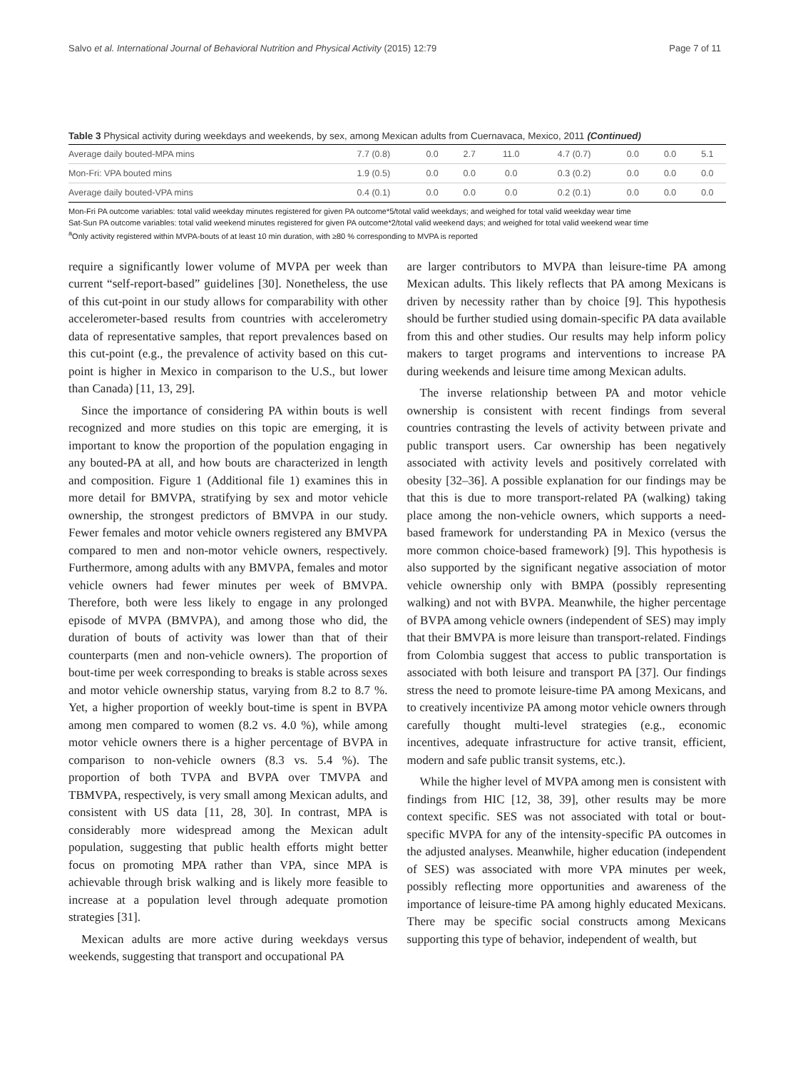Salvo et al. International Journal of Behavioral Nutrition and Physical Activity (2015) 12:79 Page 7 of 11
Table 3 Physical activity during weekdays and weekends, by sex, among Mexican adults from Cuernavaca, Mexico, 2011 (Continued)
| Average daily bouted-MPA mins | 7.7 (0.8) | 0.0 | 2.7 | 11.0 | 4.7 (0.7) | 0.0 | 0.0 | 5.1 |
| Mon-Fri: VPA bouted mins | 1.9 (0.5) | 0.0 | 0.0 | 0.0 | 0.3 (0.2) | 0.0 | 0.0 | 0.0 |
| Average daily bouted-VPA mins | 0.4 (0.1) | 0.0 | 0.0 | 0.0 | 0.2 (0.1) | 0.0 | 0.0 | 0.0 |
Mon-Fri PA outcome variables: total valid weekday minutes registered for given PA outcome*5/total valid weekdays; and weighed for total valid weekday wear time
Sat-Sun PA outcome variables: total valid weekend minutes registered for given PA outcome*2/total valid weekend days; and weighed for total valid weekend wear time
<sup>a</sup> Only activity registered within MVPA-bouts of at least 10 min duration, with ≥80 % corresponding to MVPA is reported
require a significantly lower volume of MVPA per week than current “self-report-based” guidelines [30]. Nonetheless, the use of this cut-point in our study allows for comparability with other accelerometer-based results from countries with accelerometry data of representative samples, that report prevalences based on this cut-point (e.g., the prevalence of activity based on this cut-point is higher in Mexico in comparison to the U.S., but lower than Canada) [11, 13, 29].
Since the importance of considering PA within bouts is well recognized and more studies on this topic are emerging, it is important to know the proportion of the population engaging in any bouted-PA at all, and how bouts are characterized in length and composition. Figure 1 (Additional file 1) examines this in more detail for BMVPA, stratifying by sex and motor vehicle ownership, the strongest predictors of BMVPA in our study. Fewer females and motor vehicle owners registered any BMVPA compared to men and non-motor vehicle owners, respectively. Furthermore, among adults with any BMVPA, females and motor vehicle owners had fewer minutes per week of BMVPA. Therefore, both were less likely to engage in any prolonged episode of MVPA (BMVPA), and among those who did, the duration of bouts of activity was lower than that of their counterparts (men and non-vehicle owners). The proportion of bout-time per week corresponding to breaks is stable across sexes and motor vehicle ownership status, varying from 8.2 to 8.7 %. Yet, a higher proportion of weekly bout-time is spent in BVPA among men compared to women (8.2 vs. 4.0 %), while among motor vehicle owners there is a higher percentage of BVPA in comparison to non-vehicle owners (8.3 vs. 5.4 %). The proportion of both TVPA and BVPA over TMVPA and TBMVPA, respectively, is very small among Mexican adults, and consistent with US data [11, 28, 30]. In contrast, MPA is considerably more widespread among the Mexican adult population, suggesting that public health efforts might better focus on promoting MPA rather than VPA, since MPA is achievable through brisk walking and is likely more feasible to increase at a population level through adequate promotion strategies [31].
Mexican adults are more active during weekdays versus weekends, suggesting that transport and occupational PA
are larger contributors to MVPA than leisure-time PA among Mexican adults. This likely reflects that PA among Mexicans is driven by necessity rather than by choice [9]. This hypothesis should be further studied using domain-specific PA data available from this and other studies. Our results may help inform policy makers to target programs and interventions to increase PA during weekends and leisure time among Mexican adults.
The inverse relationship between PA and motor vehicle ownership is consistent with recent findings from several countries contrasting the levels of activity between private and public transport users. Car ownership has been negatively associated with activity levels and positively correlated with obesity [32–36]. A possible explanation for our findings may be that this is due to more transport-related PA (walking) taking place among the non-vehicle owners, which supports a need-based framework for understanding PA in Mexico (versus the more common choice-based framework) [9]. This hypothesis is also supported by the significant negative association of motor vehicle ownership only with BMPA (possibly representing walking) and not with BVPA. Meanwhile, the higher percentage of BVPA among vehicle owners (independent of SES) may imply that their BMVPA is more leisure than transport-related. Findings from Colombia suggest that access to public transportation is associated with both leisure and transport PA [37]. Our findings stress the need to promote leisure-time PA among Mexicans, and to creatively incentivize PA among motor vehicle owners through carefully thought multi-level strategies (e.g., economic incentives, adequate infrastructure for active transit, efficient, modern and safe public transit systems, etc.).
While the higher level of MVPA among men is consistent with findings from HIC [12, 38, 39], other results may be more context specific. SES was not associated with total or bout-specific MVPA for any of the intensity-specific PA outcomes in the adjusted analyses. Meanwhile, higher education (independent of SES) was associated with more VPA minutes per week, possibly reflecting more opportunities and awareness of the importance of leisure-time PA among highly educated Mexicans. There may be specific social constructs among Mexicans supporting this type of behavior, independent of wealth, but